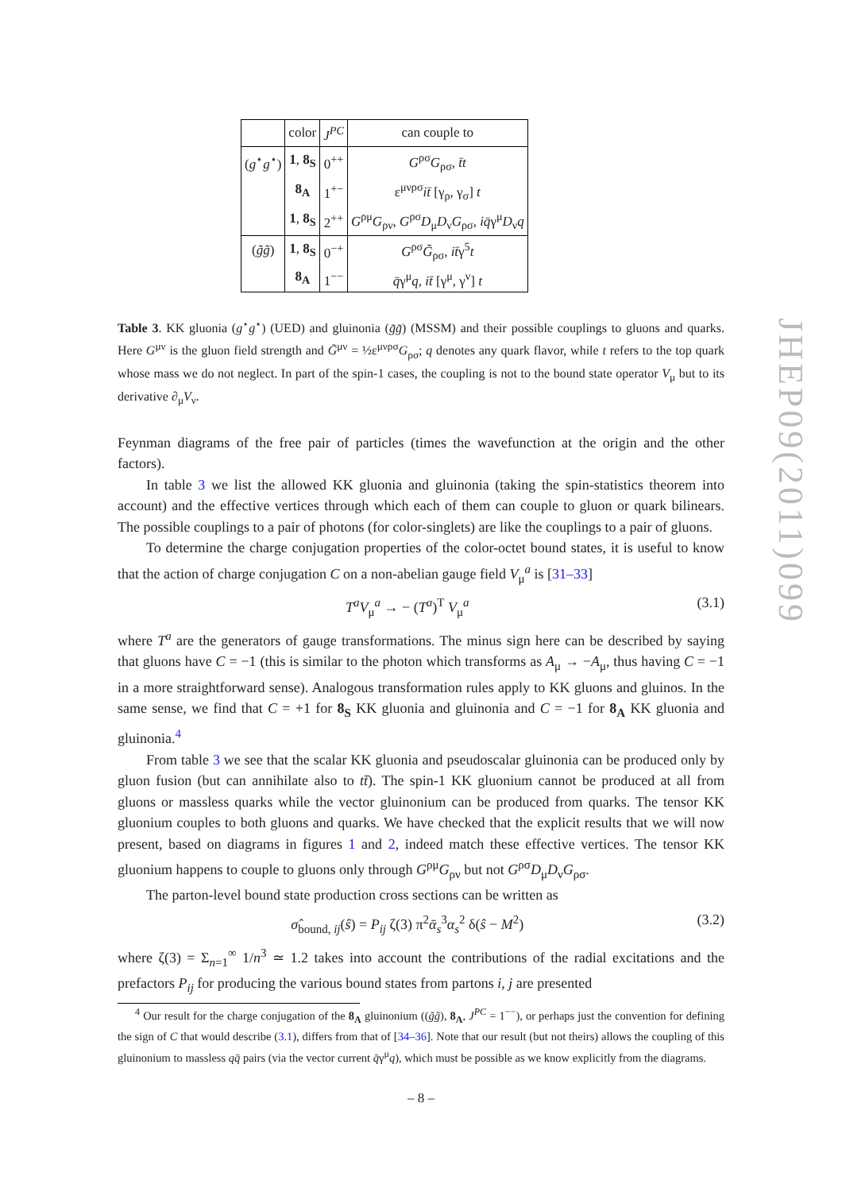| | color | J<sup>PC</sup> | can couple to |
| ( g<sup>⋆</sup> g<sup>⋆</sup>) | 1 , 8<sub>S</sub> | 0<sup>++</sup> | G<sup>ρσ</sup> G<sub>ρσ</sub>, t̄t |
| | 8<sub>A</sub> | 1<sup>+−</sup> | ε<sup>μνρσ</sup> it̄ [γ<sub>ρ</sub>, γ<sub>σ</sub>] t |
| | 1 , 8<sub>S</sub> | 2<sup>++</sup> | G<sup>ρμ</sup> G<sub>ρν</sub>, G<sup>ρσ</sup> D<sub>μ</sub> D<sub>ν</sub> G<sub>ρσ</sub>, iq̄ γ<sup>μ</sup> D<sub>ν</sub> q |
| ( g̃g̃ ) | 1 , 8<sub>S</sub> | 0<sup>−+</sup> | G<sup>ρσ</sup> G̃<sub>ρσ</sub>, it̄ γ<sup>5</sup> t |
| | 8<sub>A</sub> | 1<sup>−−</sup> | q̄ γ<sup>μ</sup> q , it̄ [γ<sup>μ</sup>, γ<sup>ν</sup>] t |
Table 3. KK gluonia (g<sup>⋆</sup>g<sup>⋆</sup>) (UED) and gluinonia (g̃g̃) (MSSM) and their possible couplings to gluons and quarks. Here G<sup>μν</sup> is the gluon field strength and G̃<sup>μν</sup> = ½ε<sup>μνρσ</sup>G<sub>ρσ</sub>; q denotes any quark flavor, while t refers to the top quark whose mass we do not neglect. In part of the spin-1 cases, the coupling is not to the bound state operator V<sub>μ</sub> but to its derivative ∂<sub>μ</sub>V<sub>ν</sub>.
Feynman diagrams of the free pair of particles (times the wavefunction at the origin and the other factors).
In table 3 we list the allowed KK gluonia and gluinonia (taking the spin-statistics theorem into account) and the effective vertices through which each of them can couple to gluon or quark bilinears. The possible couplings to a pair of photons (for color-singlets) are like the couplings to a pair of gluons.
To determine the charge conjugation properties of the color-octet bound states, it is useful to know that the action of charge conjugation C on a non-abelian gauge field V<sub>μ</sub><sup>a</sup> is [31–33]
T<sup>a</sup>V<sub>μ</sub><sup>a</sup> → − (T<sup>a</sup>)<sup>T</sup> V<sub>μ</sub><sup>a</sup> (3.1)
where T<sup>a</sup> are the generators of gauge transformations. The minus sign here can be described by saying that gluons have C = −1 (this is similar to the photon which transforms as A<sub>μ</sub> → −A<sub>μ</sub>, thus having C = −1 in a more straightforward sense). Analogous transformation rules apply to KK gluons and gluinos. In the same sense, we find that C = +1 for 8<sub>S</sub> KK gluonia and gluinonia and C = −1 for 8<sub>A</sub> KK gluonia and gluinonia.<sup>4</sup>
From table 3 we see that the scalar KK gluonia and pseudoscalar gluinonia can be produced only by gluon fusion (but can annihilate also to tt̄). The spin-1 KK gluonium cannot be produced at all from gluons or massless quarks while the vector gluinonium can be produced from quarks. The tensor KK gluonium couples to both gluons and quarks. We have checked that the explicit results that we will now present, based on diagrams in figures 1 and 2, indeed match these effective vertices. The tensor KK gluonium happens to couple to gluons only through G<sup>ρμ</sup>G<sub>ρν</sub> but not G<sup>ρσ</sup>D<sub>μ</sub>D<sub>ν</sub>G<sub>ρσ</sub>.
The parton-level bound state production cross sections can be written as
σ̂<sub>bound, ij</sub>(ŝ) = P<sub>ij</sub> ζ(3) π<sup>2</sup>ᾱ<sub>s</sub><sup>3</sup>α<sub>s</sub><sup>2</sup> δ(ŝ − M<sup>2</sup>) (3.2)
where ζ(3) = Σ<sub>n=1</sub><sup>∞</sup> 1/n<sup>3</sup> ≃ 1.2 takes into account the contributions of the radial excitations and the prefactors P<sub>ij</sub> for producing the various bound states from partons i, j are presented
<sup>4</sup> Our result for the charge conjugation of the 8<sub>A</sub> gluinonium ((g̃g̃), 8<sub>A</sub>, J<sup>PC</sup> = 1<sup>−−</sup>), or perhaps just the convention for defining the sign of C that would describe (3.1), differs from that of [34–36]. Note that our result (but not theirs) allows the coupling of this gluinonium to massless qq̄ pairs (via the vector current q̄γ<sup>μ</sup>q), which must be possible as we know explicitly from the diagrams.
JHEP09(2011)099
– 8 –